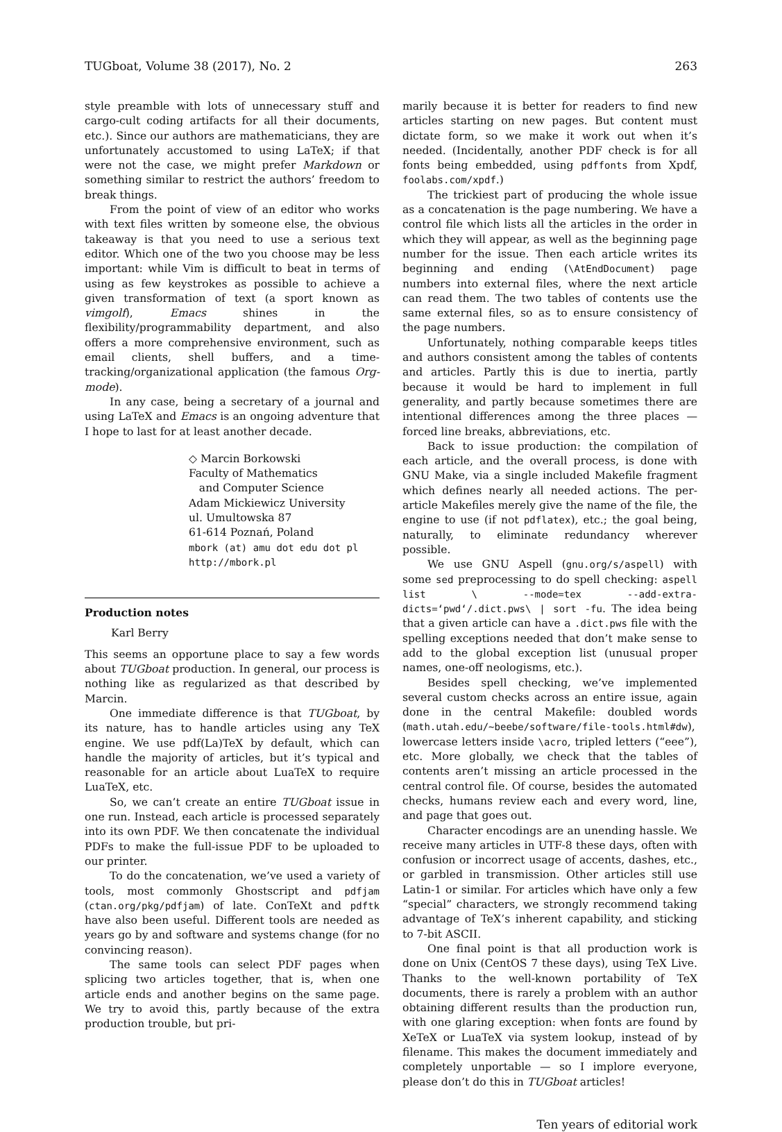TUGboat, Volume 38 (2017), No. 2 263
style preamble with lots of unnecessary stuff and cargo-cult coding artifacts for all their documents, etc.). Since our authors are mathematicians, they are unfortunately accustomed to using LaTeX; if that were not the case, we might prefer Markdown or something similar to restrict the authors’ freedom to break things.
From the point of view of an editor who works with text files written by someone else, the obvious takeaway is that you need to use a serious text editor. Which one of the two you choose may be less important: while Vim is difficult to beat in terms of using as few keystrokes as possible to achieve a given transformation of text (a sport known as vimgolf), Emacs shines in the flexibility/programmability department, and also offers a more comprehensive environment, such as email clients, shell buffers, and a time-tracking/organizational application (the famous Org-mode).
In any case, being a secretary of a journal and using LaTeX and Emacs is an ongoing adventure that I hope to last for at least another decade.
◇ Marcin Borkowski
Faculty of Mathematics
and Computer Science
Adam Mickiewicz University
ul. Umultowska 87
61-614 Poznań, Poland
mbork (at) amu dot edu dot pl
http://mbork.pl
Production notes
Karl Berry
This seems an opportune place to say a few words about TUGboat production. In general, our process is nothing like as regularized as that described by Marcin.
One immediate difference is that TUGboat, by its nature, has to handle articles using any TeX engine. We use pdf(La)TeX by default, which can handle the majority of articles, but it’s typical and reasonable for an article about LuaTeX to require LuaTeX, etc.
So, we can’t create an entire TUGboat issue in one run. Instead, each article is processed separately into its own PDF. We then concatenate the individual PDFs to make the full-issue PDF to be uploaded to our printer.
To do the concatenation, we’ve used a variety of tools, most commonly Ghostscript and pdfjam (ctan.org/pkg/pdfjam) of late. ConTeXt and pdftk have also been useful. Different tools are needed as years go by and software and systems change (for no convincing reason).
The same tools can select PDF pages when splicing two articles together, that is, when one article ends and another begins on the same page. We try to avoid this, partly because of the extra production trouble, but pri-
marily because it is better for readers to find new articles starting on new pages. But content must dictate form, so we make it work out when it’s needed. (Incidentally, another PDF check is for all fonts being embedded, using pdffonts from Xpdf, foolabs.com/xpdf.)
The trickiest part of producing the whole issue as a concatenation is the page numbering. We have a control file which lists all the articles in the order in which they will appear, as well as the beginning page number for the issue. Then each article writes its beginning and ending (\AtEndDocument) page numbers into external files, where the next article can read them. The two tables of contents use the same external files, so as to ensure consistency of the page numbers.
Unfortunately, nothing comparable keeps titles and authors consistent among the tables of contents and articles. Partly this is due to inertia, partly because it would be hard to implement in full generality, and partly because sometimes there are intentional differences among the three places — forced line breaks, abbreviations, etc.
Back to issue production: the compilation of each article, and the overall process, is done with GNU Make, via a single included Makefile fragment which defines nearly all needed actions. The per-article Makefiles merely give the name of the file, the engine to use (if not pdflatex), etc.; the goal being, naturally, to eliminate redundancy wherever possible.
We use GNU Aspell (gnu.org/s/aspell) with some sed preprocessing to do spell checking: aspell list \ --mode=tex --add-extra-dicts=‘pwd‘/.dict.pws\ | sort -fu. The idea being that a given article can have a .dict.pws file with the spelling exceptions needed that don’t make sense to add to the global exception list (unusual proper names, one-off neologisms, etc.).
Besides spell checking, we’ve implemented several custom checks across an entire issue, again done in the central Makefile: doubled words (math.utah.edu/~beebe/software/file-tools.html#dw), lowercase letters inside \acro, tripled letters (“eee”), etc. More globally, we check that the tables of contents aren’t missing an article processed in the central control file. Of course, besides the automated checks, humans review each and every word, line, and page that goes out.
Character encodings are an unending hassle. We receive many articles in UTF-8 these days, often with confusion or incorrect usage of accents, dashes, etc., or garbled in transmission. Other articles still use Latin-1 or similar. For articles which have only a few “special” characters, we strongly recommend taking advantage of TeX’s inherent capability, and sticking to 7-bit ASCII.
One final point is that all production work is done on Unix (CentOS 7 these days), using TeX Live. Thanks to the well-known portability of TeX documents, there is rarely a problem with an author obtaining different results than the production run, with one glaring exception: when fonts are found by XeTeX or LuaTeX via system lookup, instead of by filename. This makes the document immediately and completely unportable — so I implore everyone, please don’t do this in TUGboat articles!
Ten years of editorial work